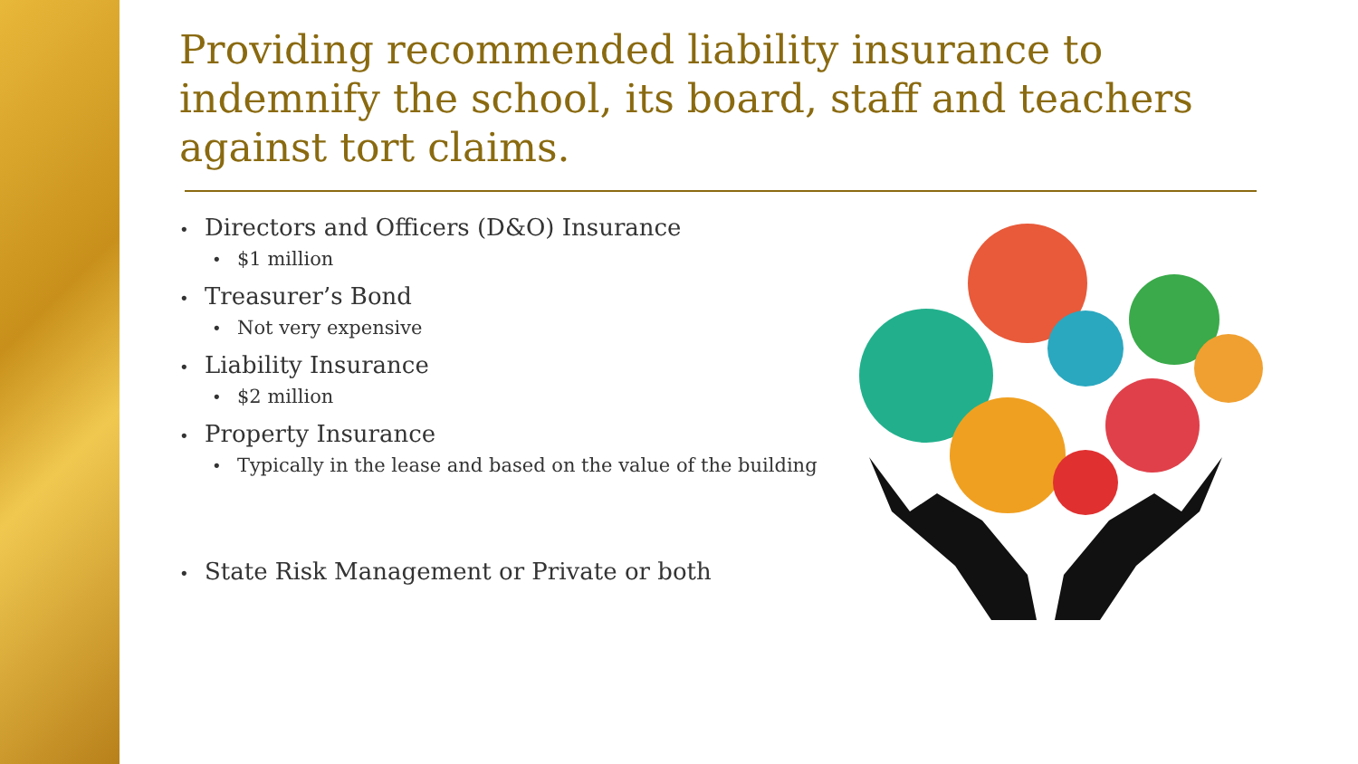Providing recommended liability insurance to indemnify the school, its board, staff and teachers against tort claims.
• Directors and Officers (D&O) Insurance
• $1 million
• Treasurer’s Bond
• Not very expensive
• Liability Insurance
• $2 million
• Property Insurance
• Typically in the lease and based on the value of the building
• State Risk Management or Private or both